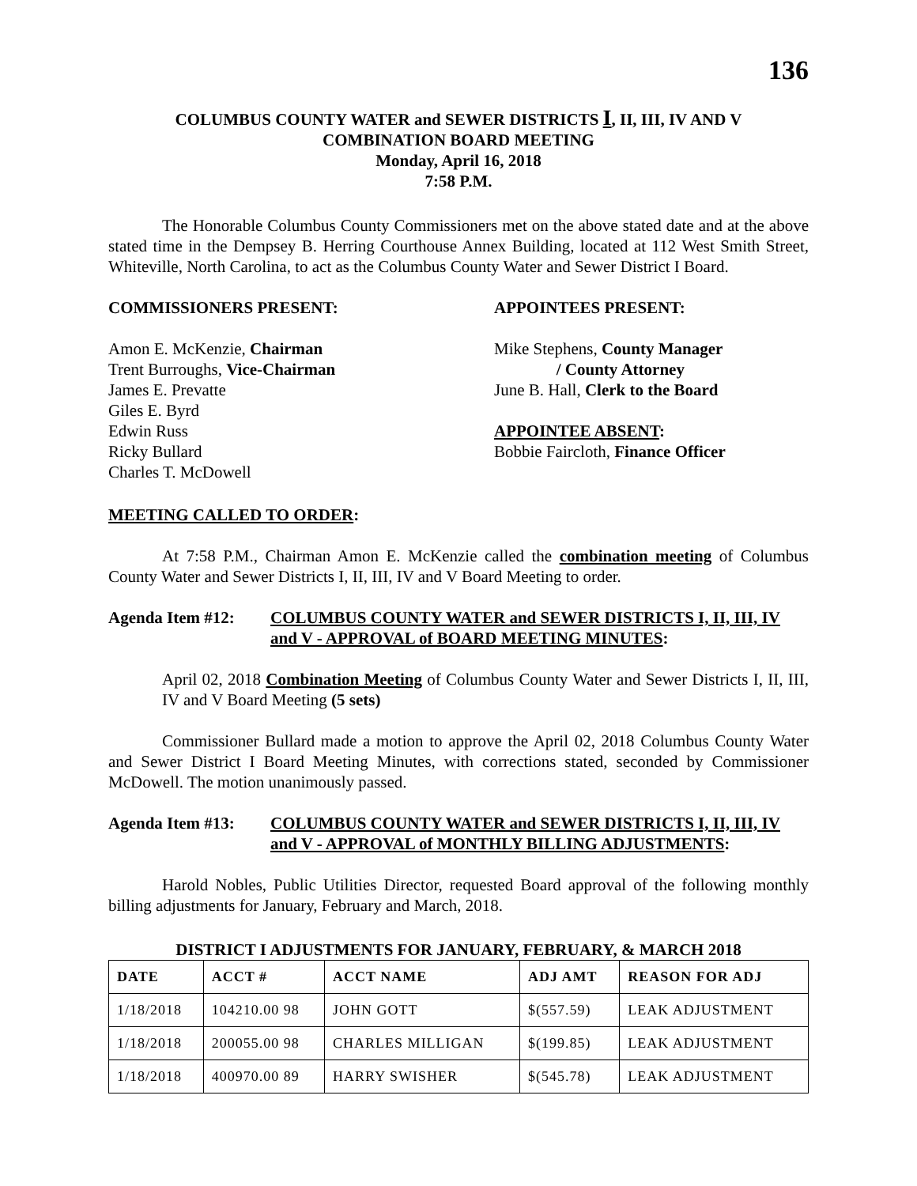136
COLUMBUS COUNTY WATER and SEWER DISTRICTS I, II, III, IV AND V
COMBINATION BOARD MEETING
Monday, April 16, 2018
7:58 P.M.
The Honorable Columbus County Commissioners met on the above stated date and at the above stated time in the Dempsey B. Herring Courthouse Annex Building, located at 112 West Smith Street, Whiteville, North Carolina, to act as the Columbus County Water and Sewer District I Board.
COMMISSIONERS PRESENT: APPOINTEES PRESENT:
Amon E. McKenzie, Chairman
Trent Burroughs, Vice-Chairman
James E. Prevatte
Giles E. Byrd
Edwin Russ
Ricky Bullard
Charles T. McDowell
Mike Stephens, County Manager
/ County Attorney
June B. Hall, Clerk to the Board
APPOINTEE ABSENT:
Bobbie Faircloth, Finance Officer
MEETING CALLED TO ORDER:
At 7:58 P.M., Chairman Amon E. McKenzie called the combination meeting of Columbus County Water and Sewer Districts I, II, III, IV and V Board Meeting to order.
Agenda Item #12: COLUMBUS COUNTY WATER and SEWER DISTRICTS I, II, III, IV and V - APPROVAL of BOARD MEETING MINUTES:
April 02, 2018 Combination Meeting of Columbus County Water and Sewer Districts I, II, III, IV and V Board Meeting (5 sets)
Commissioner Bullard made a motion to approve the April 02, 2018 Columbus County Water and Sewer District I Board Meeting Minutes, with corrections stated, seconded by Commissioner McDowell. The motion unanimously passed.
Agenda Item #13: COLUMBUS COUNTY WATER and SEWER DISTRICTS I, II, III, IV and V - APPROVAL of MONTHLY BILLING ADJUSTMENTS:
Harold Nobles, Public Utilities Director, requested Board approval of the following monthly billing adjustments for January, February and March, 2018.
DISTRICT I ADJUSTMENTS FOR JANUARY, FEBRUARY, & MARCH 2018
| DATE | ACCT # | ACCT NAME | ADJ AMT | REASON FOR ADJ |
| --- | --- | --- | --- | --- |
| 1/18/2018 | 104210.00 98 | JOHN GOTT | $(557.59) | LEAK ADJUSTMENT |
| 1/18/2018 | 200055.00 98 | CHARLES MILLIGAN | $(199.85) | LEAK ADJUSTMENT |
| 1/18/2018 | 400970.00 89 | HARRY SWISHER | $(545.78) | LEAK ADJUSTMENT |